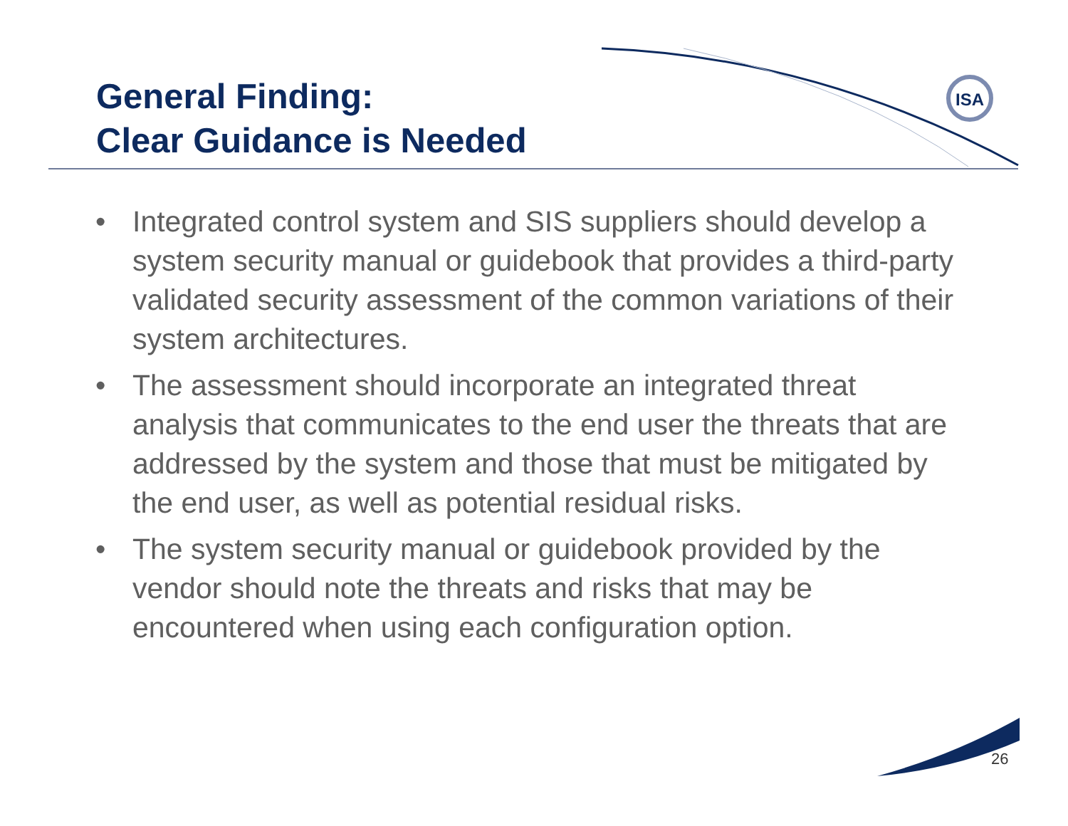ISA
General Finding:
Clear Guidance is Needed
• Integrated control system and SIS suppliers should develop a system security manual or guidebook that provides a third-party validated security assessment of the common variations of their system architectures.
• The assessment should incorporate an integrated threat analysis that communicates to the end user the threats that are addressed by the system and those that must be mitigated by the end user, as well as potential residual risks.
• The system security manual or guidebook provided by the vendor should note the threats and risks that may be encountered when using each configuration option.
26